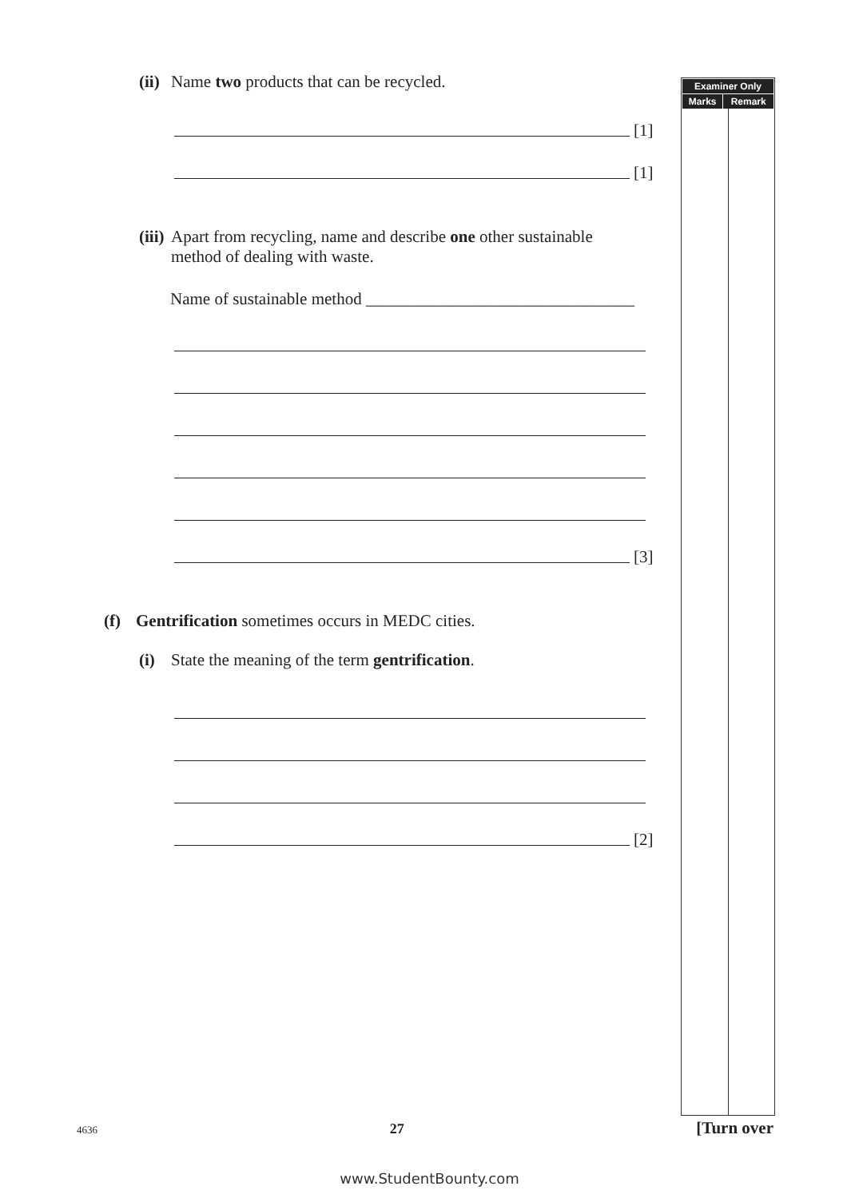(ii) Name two products that can be recycled.
[1]
[1]
(iii) Apart from recycling, name and describe one other sustainable
method of dealing with waste.
Name of sustainable method ________________________________
[3]
(f) Gentrification sometimes occurs in MEDC cities.
(i) State the meaning of the term gentrification.
[2]
| Examiner Only | |
| --- | --- |
| Marks | Remark |
4636 27 [Turn over
www.StudentBounty.com